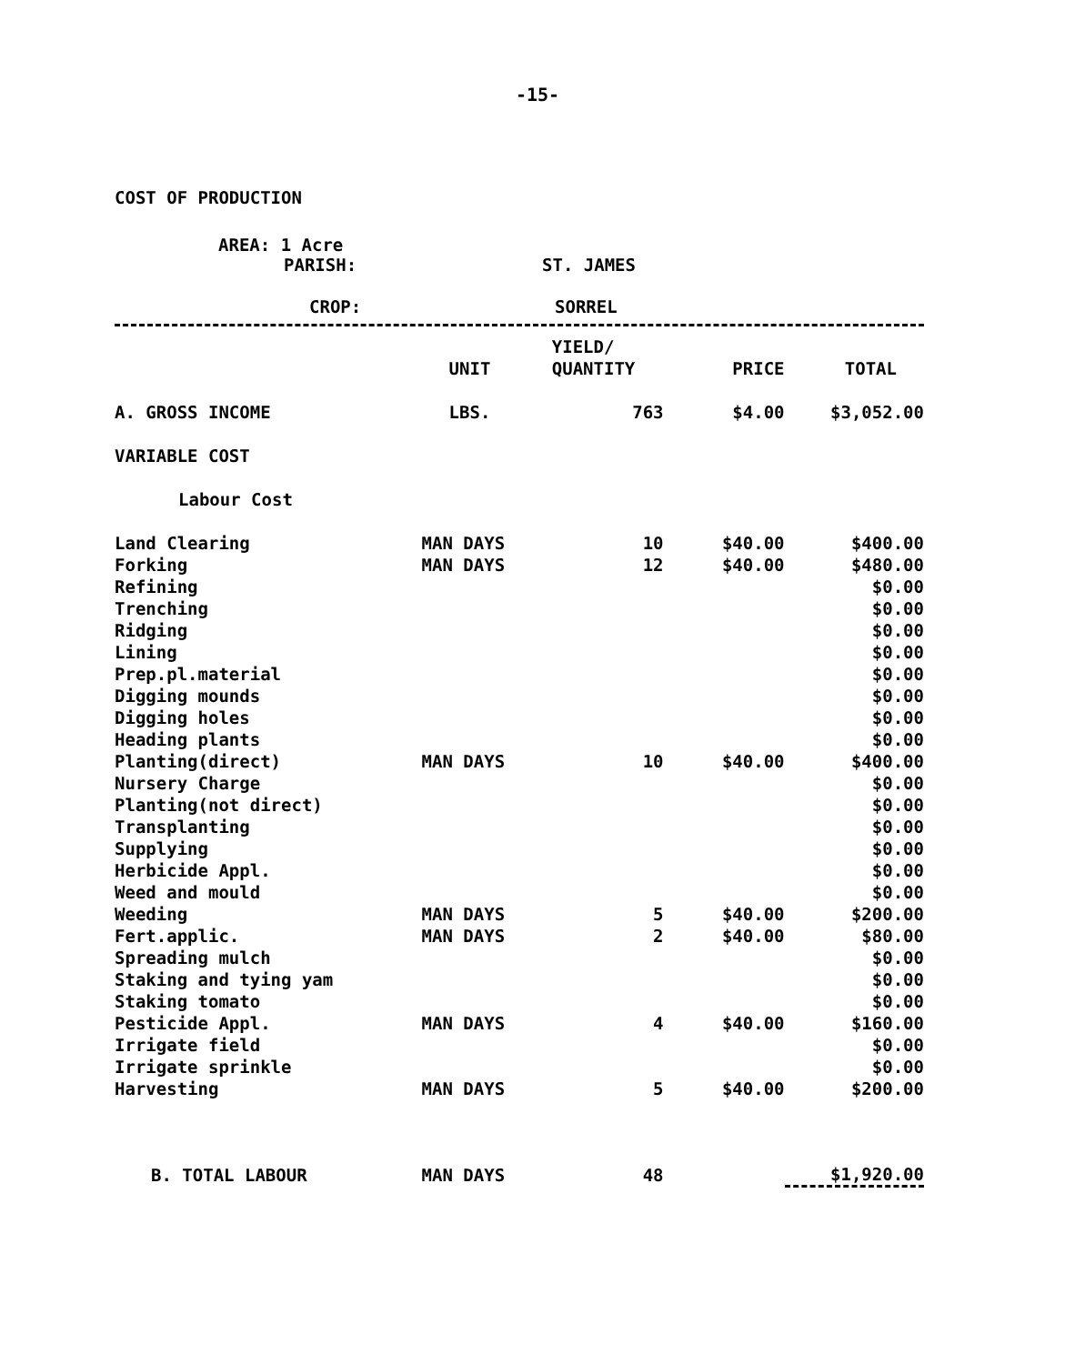-15-
COST OF PRODUCTION
AREA: 1 Acre
PARISH: ST. JAMES
CROP: SORREL
| | | YIELD/ | | |
| --- | --- | --- | --- | --- |
| | UNIT | QUANTITY | PRICE | TOTAL |
| A. GROSS INCOME | LBS. | 763 | $4.00 | $3,052.00 |
| VARIABLE COST | | | | |
| Labour Cost | | | | |
| Land Clearing | MAN DAYS | 10 | $40.00 | $400.00 |
| Forking | MAN DAYS | 12 | $40.00 | $480.00 |
| Refining | | | | $0.00 |
| Trenching | | | | $0.00 |
| Ridging | | | | $0.00 |
| Lining | | | | $0.00 |
| Prep.pl.material | | | | $0.00 |
| Digging mounds | | | | $0.00 |
| Digging holes | | | | $0.00 |
| Heading plants | | | | $0.00 |
| Planting(direct) | MAN DAYS | 10 | $40.00 | $400.00 |
| Nursery Charge | | | | $0.00 |
| Planting(not direct) | | | | $0.00 |
| Transplanting | | | | $0.00 |
| Supplying | | | | $0.00 |
| Herbicide Appl. | | | | $0.00 |
| Weed and mould | | | | $0.00 |
| Weeding | MAN DAYS | 5 | $40.00 | $200.00 |
| Fert.applic. | MAN DAYS | 2 | $40.00 | $80.00 |
| Spreading mulch | | | | $0.00 |
| Staking and tying yam | | | | $0.00 |
| Staking tomato | | | | $0.00 |
| Pesticide Appl. | MAN DAYS | 4 | $40.00 | $160.00 |
| Irrigate field | | | | $0.00 |
| Irrigate sprinkle | | | | $0.00 |
| Harvesting | MAN DAYS | 5 | $40.00 | $200.00 |
| B. TOTAL LABOUR | MAN DAYS | 48 | | $1,920.00 |